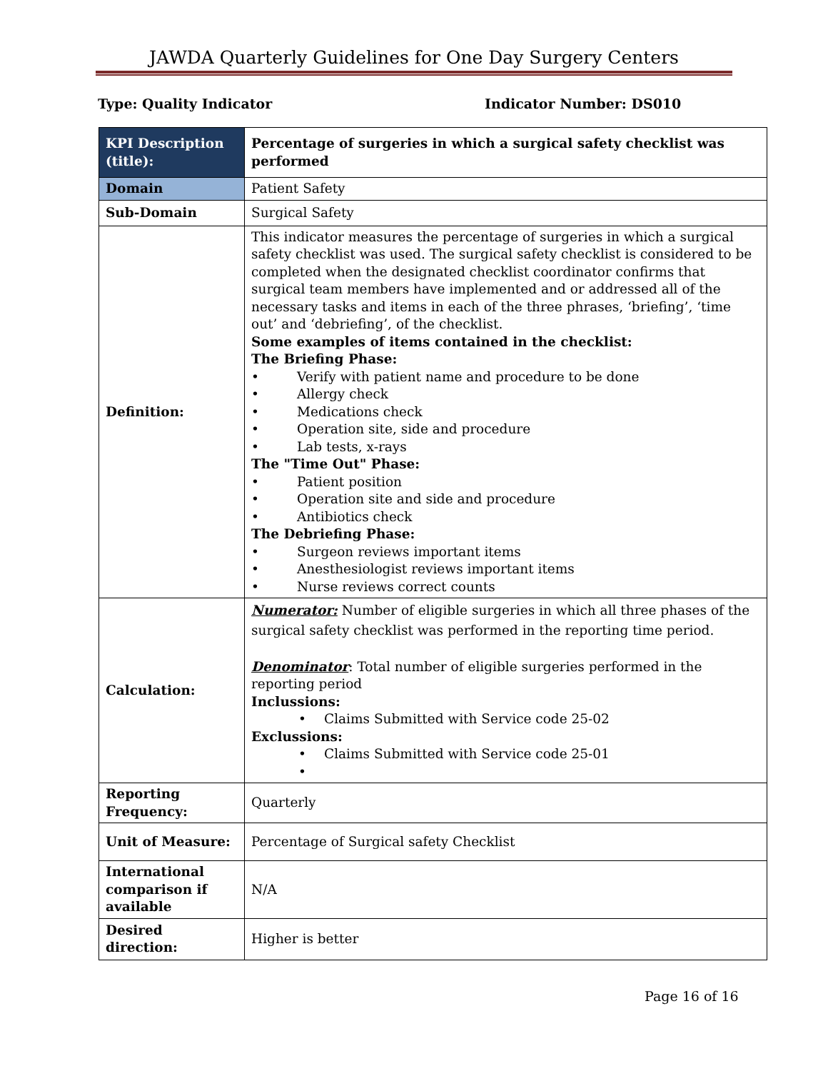JAWDA Quarterly Guidelines for One Day Surgery Centers
Type: Quality Indicator Indicator Number: DS010
| KPI Description (title): | Percentage of surgeries in which a surgical safety checklist was performed |
| Domain | Patient Safety |
| Sub-Domain | Surgical Safety |
| Definition: | This indicator measures the percentage of surgeries in which a surgical safety checklist was used. The surgical safety checklist is considered to be completed when the designated checklist coordinator confirms that surgical team members have implemented and or addressed all of the necessary tasks and items in each of the three phrases, ‘briefing’, ‘time out’ and ‘debriefing’, of the checklist. Some examples of items contained in the checklist: The Briefing Phase: • Verify with patient name and procedure to be done • Allergy check • Medications check • Operation site, side and procedure • Lab tests, x-rays The "Time Out" Phase: • Patient position • Operation site and side and procedure • Antibiotics check The Debriefing Phase: • Surgeon reviews important items • Anesthesiologist reviews important items • Nurse reviews correct counts |
| Calculation: | Numerator: Number of eligible surgeries in which all three phases of the surgical safety checklist was performed in the reporting time period. Denominator : Total number of eligible surgeries performed in the reporting period Inclussions: • Claims Submitted with Service code 25-02 Exclussions: • Claims Submitted with Service code 25-01 • |
| Reporting Frequency: | Quarterly |
| Unit of Measure: | Percentage of Surgical safety Checklist |
| International comparison if available | N/A |
| Desired direction: | Higher is better |
Page 16 of 16